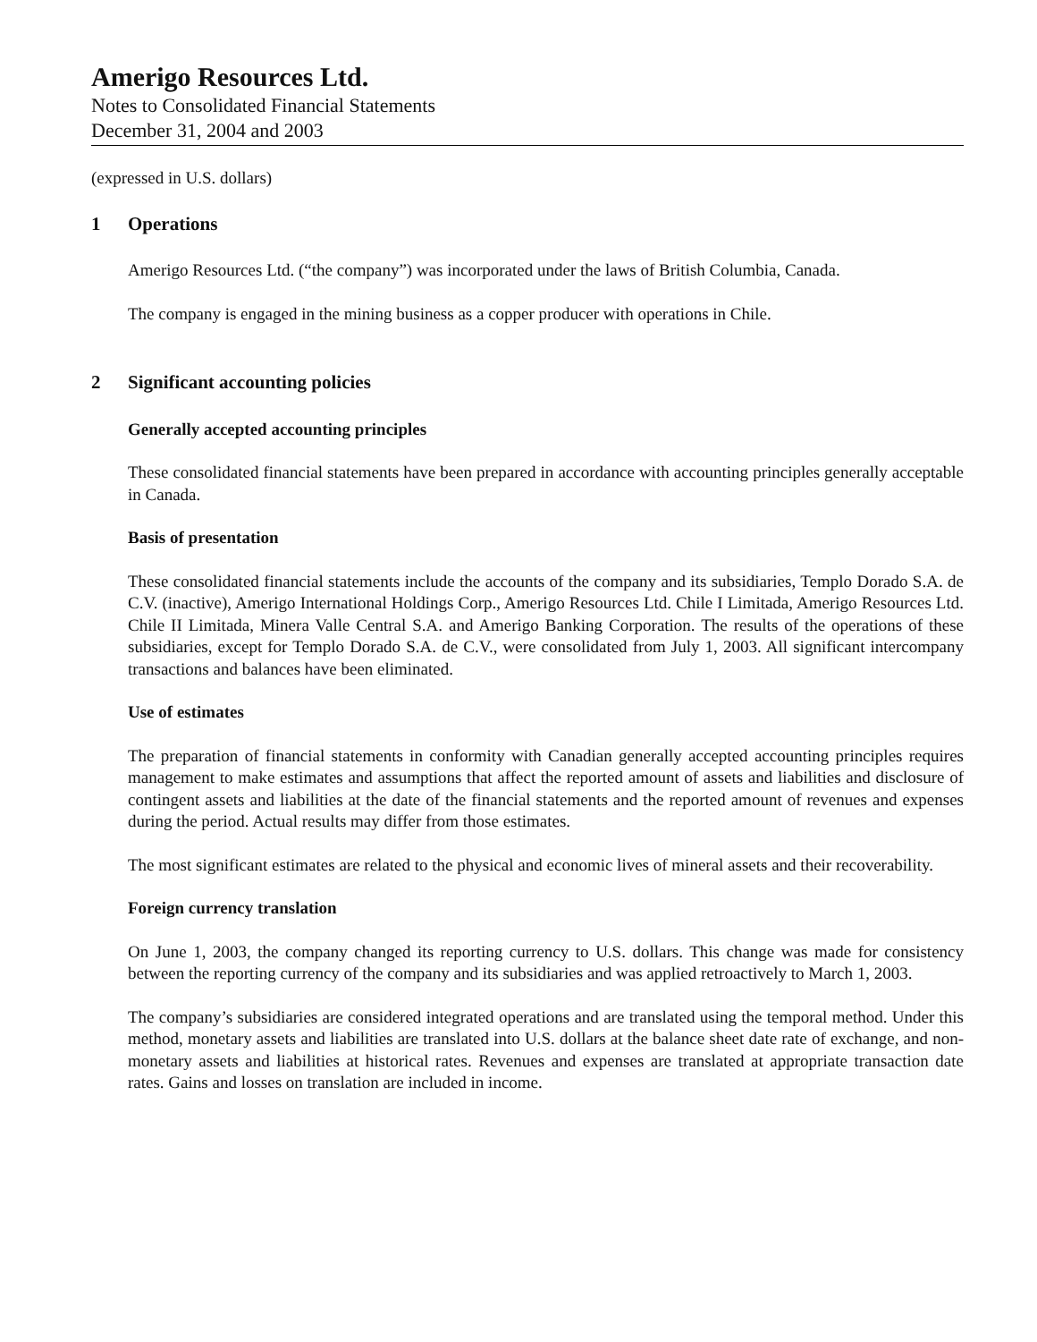Amerigo Resources Ltd.
Notes to Consolidated Financial Statements
December 31, 2004 and 2003
(expressed in U.S. dollars)
1 Operations
Amerigo Resources Ltd. (“the company”) was incorporated under the laws of British Columbia, Canada.
The company is engaged in the mining business as a copper producer with operations in Chile.
2 Significant accounting policies
Generally accepted accounting principles
These consolidated financial statements have been prepared in accordance with accounting principles generally acceptable in Canada.
Basis of presentation
These consolidated financial statements include the accounts of the company and its subsidiaries, Templo Dorado S.A. de C.V. (inactive), Amerigo International Holdings Corp., Amerigo Resources Ltd. Chile I Limitada, Amerigo Resources Ltd. Chile II Limitada, Minera Valle Central S.A. and Amerigo Banking Corporation. The results of the operations of these subsidiaries, except for Templo Dorado S.A. de C.V., were consolidated from July 1, 2003. All significant intercompany transactions and balances have been eliminated.
Use of estimates
The preparation of financial statements in conformity with Canadian generally accepted accounting principles requires management to make estimates and assumptions that affect the reported amount of assets and liabilities and disclosure of contingent assets and liabilities at the date of the financial statements and the reported amount of revenues and expenses during the period. Actual results may differ from those estimates.
The most significant estimates are related to the physical and economic lives of mineral assets and their recoverability.
Foreign currency translation
On June 1, 2003, the company changed its reporting currency to U.S. dollars. This change was made for consistency between the reporting currency of the company and its subsidiaries and was applied retroactively to March 1, 2003.
The company’s subsidiaries are considered integrated operations and are translated using the temporal method. Under this method, monetary assets and liabilities are translated into U.S. dollars at the balance sheet date rate of exchange, and non-monetary assets and liabilities at historical rates. Revenues and expenses are translated at appropriate transaction date rates. Gains and losses on translation are included in income.